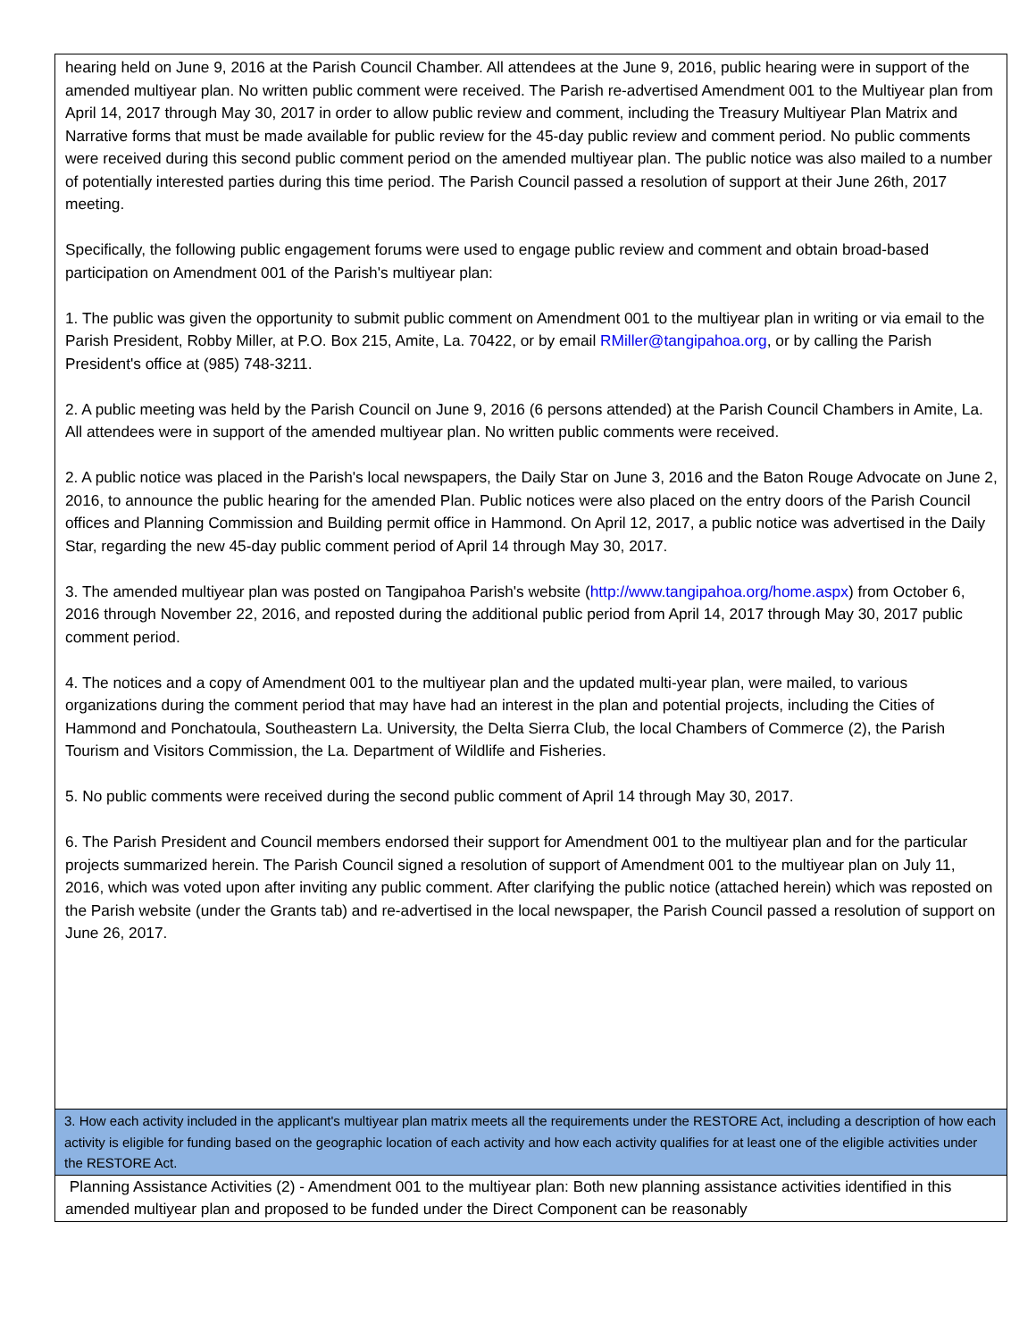hearing held on June 9, 2016 at the Parish Council Chamber. All attendees at the June 9, 2016, public hearing were in support of the amended multiyear plan. No written public comment were received. The Parish re-advertised Amendment 001 to the Multiyear plan from April 14, 2017 through May 30, 2017 in order to allow public review and comment, including the Treasury Multiyear Plan Matrix and Narrative forms that must be made available for public review for the 45-day public review and comment period. No public comments were received during this second public comment period on the amended multiyear plan. The public notice was also mailed to a number of potentially interested parties during this time period. The Parish Council passed a resolution of support at their June 26th, 2017 meeting.
Specifically, the following public engagement forums were used to engage public review and comment and obtain broad-based participation on Amendment 001 of the Parish's multiyear plan:
1. The public was given the opportunity to submit public comment on Amendment 001 to the multiyear plan in writing or via email to the Parish President, Robby Miller, at P.O. Box 215, Amite, La. 70422, or by email RMiller@tangipahoa.org, or by calling the Parish President's office at (985) 748-3211.
2. A public meeting was held by the Parish Council on June 9, 2016 (6 persons attended) at the Parish Council Chambers in Amite, La. All attendees were in support of the amended multiyear plan. No written public comments were received.
2. A public notice was placed in the Parish's local newspapers, the Daily Star on June 3, 2016 and the Baton Rouge Advocate on June 2, 2016, to announce the public hearing for the amended Plan. Public notices were also placed on the entry doors of the Parish Council offices and Planning Commission and Building permit office in Hammond. On April 12, 2017, a public notice was advertised in the Daily Star, regarding the new 45-day public comment period of April 14 through May 30, 2017.
3. The amended multiyear plan was posted on Tangipahoa Parish's website (http://www.tangipahoa.org/home.aspx) from October 6, 2016 through November 22, 2016, and reposted during the additional public period from April 14, 2017 through May 30, 2017 public comment period.
4. The notices and a copy of Amendment 001 to the multiyear plan and the updated multi-year plan, were mailed, to various organizations during the comment period that may have had an interest in the plan and potential projects, including the Cities of Hammond and Ponchatoula, Southeastern La. University, the Delta Sierra Club, the local Chambers of Commerce (2), the Parish Tourism and Visitors Commission, the La. Department of Wildlife and Fisheries.
5. No public comments were received during the second public comment of April 14 through May 30, 2017.
6. The Parish President and Council members endorsed their support for Amendment 001 to the multiyear plan and for the particular projects summarized herein. The Parish Council signed a resolution of support of Amendment 001 to the multiyear plan on July 11, 2016, which was voted upon after inviting any public comment. After clarifying the public notice (attached herein) which was reposted on the Parish website (under the Grants tab) and re-advertised in the local newspaper, the Parish Council passed a resolution of support on June 26, 2017.
3. How each activity included in the applicant's multiyear plan matrix meets all the requirements under the RESTORE Act, including a description of how each activity is eligible for funding based on the geographic location of each activity and how each activity qualifies for at least one of the eligible activities under the RESTORE Act.
Planning Assistance Activities (2) - Amendment 001 to the multiyear plan: Both new planning assistance activities identified in this amended multiyear plan and proposed to be funded under the Direct Component can be reasonably